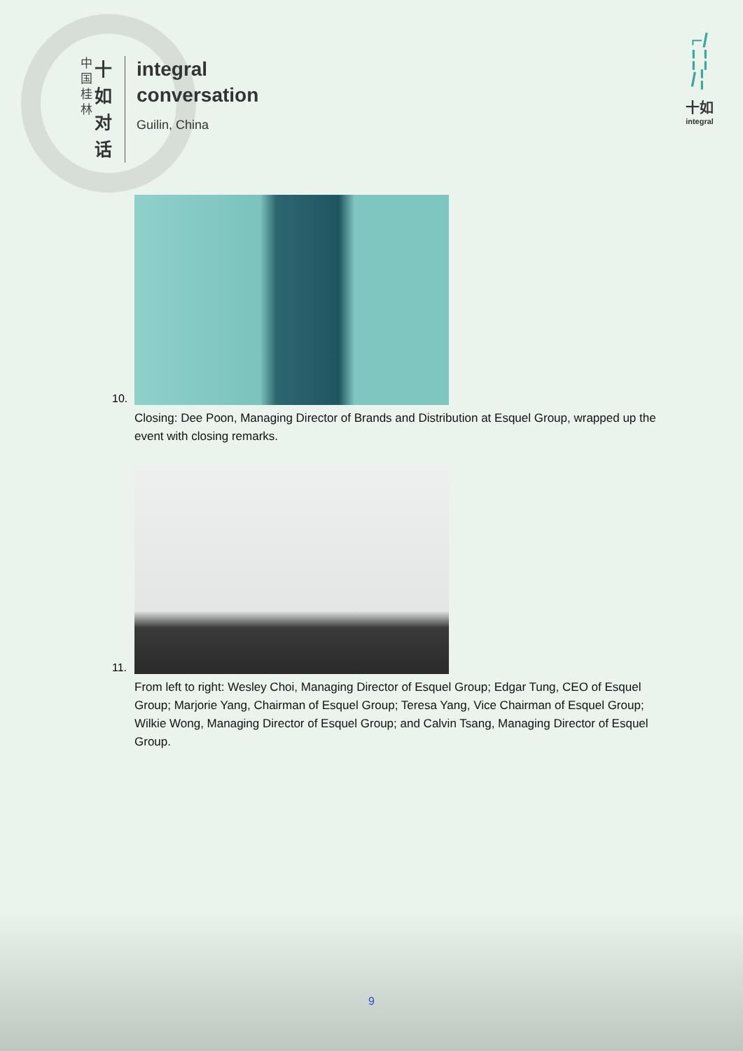中
国
桂
林
十
如
对
话
integral
conversation
Guilin, China
⌐/
╎╎
/╎
十如
integral
10.
Closing: Dee Poon, Managing Director of Brands and Distribution at Esquel Group, wrapped up the event with closing remarks.
11.
From left to right: Wesley Choi, Managing Director of Esquel Group; Edgar Tung, CEO of Esquel Group; Marjorie Yang, Chairman of Esquel Group; Teresa Yang, Vice Chairman of Esquel Group; Wilkie Wong, Managing Director of Esquel Group; and Calvin Tsang, Managing Director of Esquel Group.
9